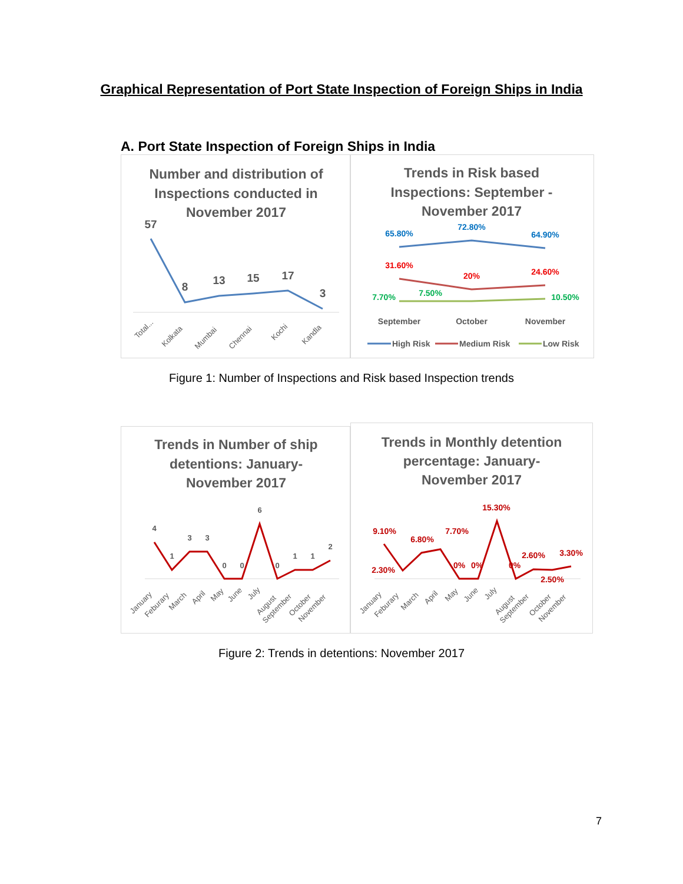Graphical Representation of Port State Inspection of Foreign Ships in India
A. Port State Inspection of Foreign Ships in India
Number and distribution of
Inspections conducted in
November 2017
57
8
13
15
17
3
Total...
Kolkata
Mumbai
Chennai
Kochi
Kandla
Trends in Risk based
Inspections: September -
November 2017
65.80%
72.80%
64.90%
31.60%
20%
24.60%
7.70%
7.50%
10.50%
September
October
November
High Risk
Medium Risk
Low Risk
Figure 1: Number of Inspections and Risk based Inspection trends
Trends in Number of ship
detentions: January-
November 2017
4
1
3
3
0
0
6
0
1
1
2
January
Feburary
March
April
May
June
July
August
September
October
November
Trends in Monthly detention
percentage: January-
November 2017
9.10%
2.30%
6.80%
7.70%
0%
0%
15.30%
0%
2.60%
2.50%
3.30%
January
Feburary
March
April
May
June
July
August
September
October
November
Figure 2: Trends in detentions: November 2017
7